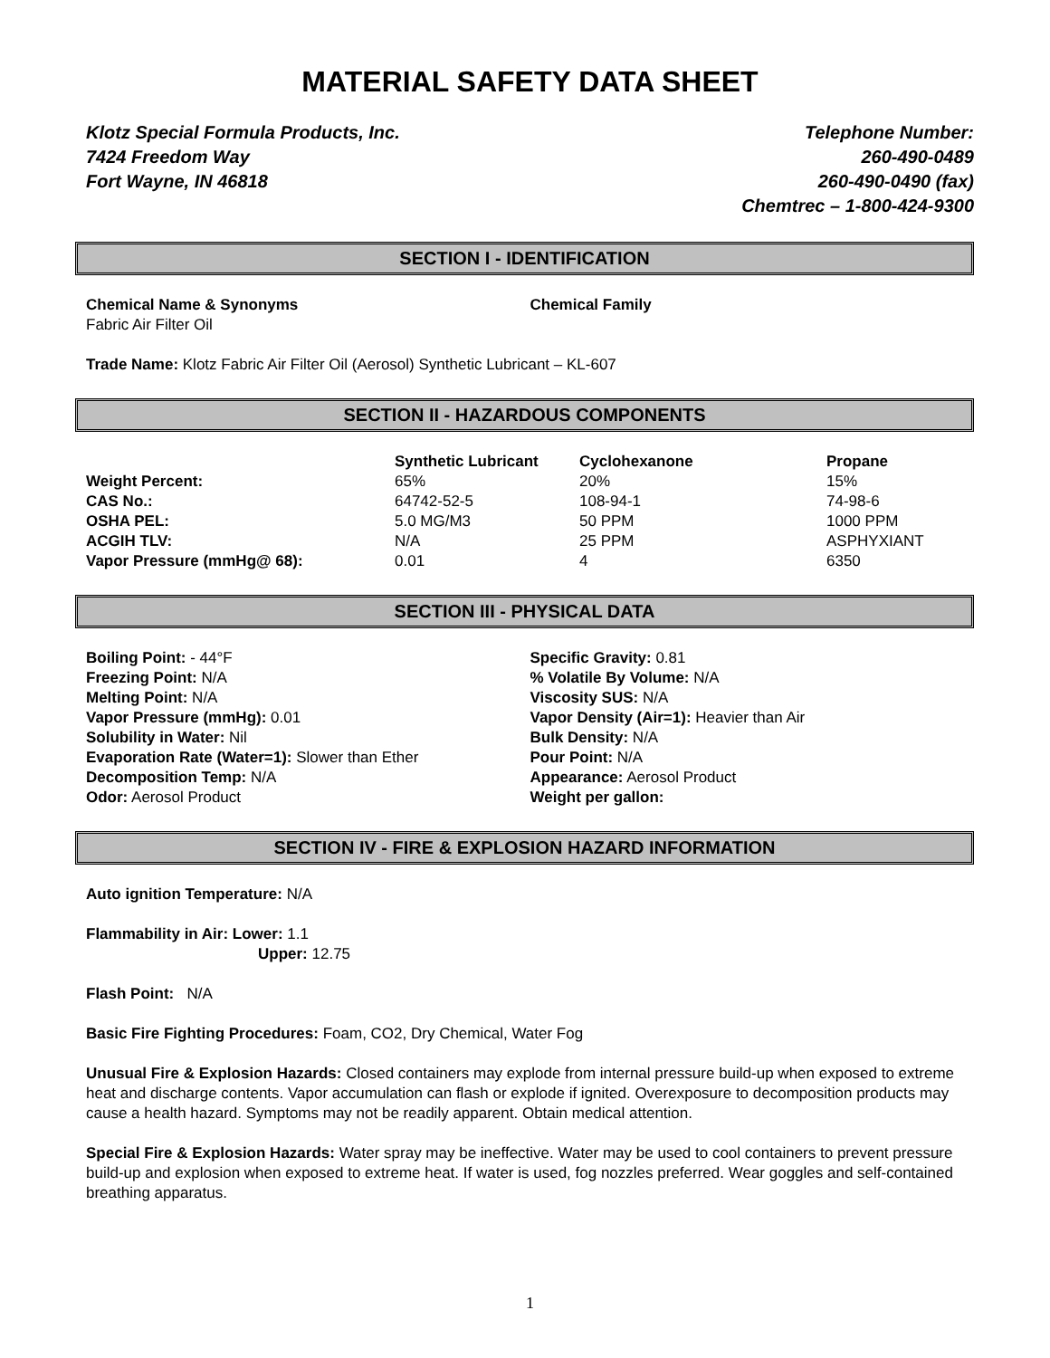MATERIAL SAFETY DATA SHEET
Klotz Special Formula Products, Inc.
7424 Freedom Way
Fort Wayne, IN 46818
Telephone Number:
260-490-0489
260-490-0490 (fax)
Chemtrec – 1-800-424-9300
SECTION I - IDENTIFICATION
Chemical Name & Synonyms
Fabric Air Filter Oil
Chemical Family
Trade Name: Klotz Fabric Air Filter Oil (Aerosol) Synthetic Lubricant – KL-607
SECTION II - HAZARDOUS COMPONENTS
| | Synthetic Lubricant | Cyclohexanone | Propane |
| --- | --- | --- | --- |
| Weight Percent: | 65% | 20% | 15% |
| CAS No.: | 64742-52-5 | 108-94-1 | 74-98-6 |
| OSHA PEL: | 5.0 MG/M3 | 50 PPM | 1000 PPM |
| ACGIH TLV: | N/A | 25 PPM | ASPHYXIANT |
| Vapor Pressure (mmHg@ 68): | 0.01 | 4 | 6350 |
SECTION III - PHYSICAL DATA
Boiling Point: - 44°F
Freezing Point: N/A
Melting Point: N/A
Vapor Pressure (mmHg): 0.01
Solubility in Water: Nil
Evaporation Rate (Water=1): Slower than Ether
Decomposition Temp: N/A
Odor: Aerosol Product
Specific Gravity: 0.81
% Volatile By Volume: N/A
Viscosity SUS: N/A
Vapor Density (Air=1): Heavier than Air
Bulk Density: N/A
Pour Point: N/A
Appearance: Aerosol Product
Weight per gallon:
SECTION IV - FIRE & EXPLOSION HAZARD INFORMATION
Auto ignition Temperature: N/A
Flammability in Air: Lower: 1.1
Upper: 12.75
Flash Point: N/A
Basic Fire Fighting Procedures: Foam, CO2, Dry Chemical, Water Fog
Unusual Fire & Explosion Hazards: Closed containers may explode from internal pressure build-up when exposed to extreme heat and discharge contents. Vapor accumulation can flash or explode if ignited. Overexposure to decomposition products may cause a health hazard. Symptoms may not be readily apparent. Obtain medical attention.
Special Fire & Explosion Hazards: Water spray may be ineffective. Water may be used to cool containers to prevent pressure build-up and explosion when exposed to extreme heat. If water is used, fog nozzles preferred. Wear goggles and self-contained breathing apparatus.
1